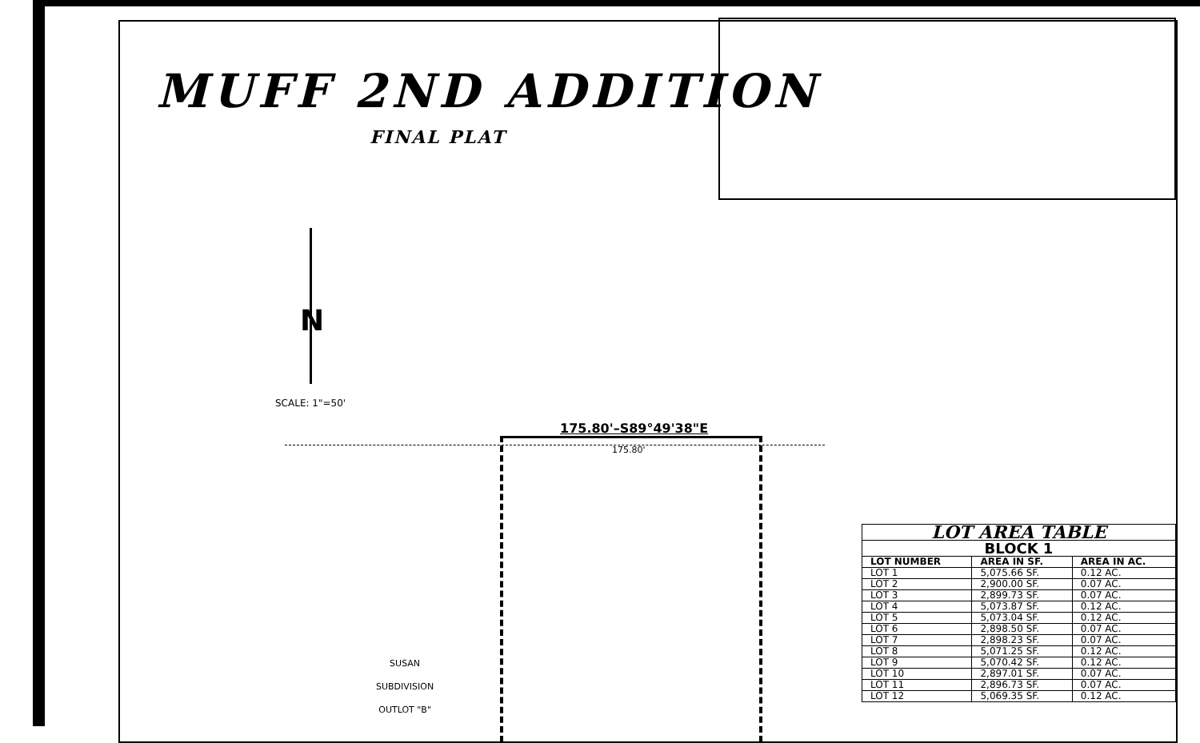MUFF 2ND ADDITION
FINAL PLAT
N
SCALE: 1"=50'
175.80'–S89°49'38"E
175.80'
SUSAN
SUBDIVISION
OUTLOT "B"
| LOT AREA TABLE | | |
| --- | --- | --- |
| BLOCK 1 | | |
| LOT NUMBER | AREA IN SF. | AREA IN AC. |
| LOT 1 | 5,075.66 SF. | 0.12 AC. |
| LOT 2 | 2,900.00 SF. | 0.07 AC. |
| LOT 3 | 2,899.73 SF. | 0.07 AC. |
| LOT 4 | 5,073.87 SF. | 0.12 AC. |
| LOT 5 | 5,073.04 SF. | 0.12 AC. |
| LOT 6 | 2,898.50 SF. | 0.07 AC. |
| LOT 7 | 2,898.23 SF. | 0.07 AC. |
| LOT 8 | 5,071.25 SF. | 0.12 AC. |
| LOT 9 | 5,070.42 SF. | 0.12 AC. |
| LOT 10 | 2,897.01 SF. | 0.07 AC. |
| LOT 11 | 2,896.73 SF. | 0.07 AC. |
| LOT 12 | 5,069.35 SF. | 0.12 AC. |